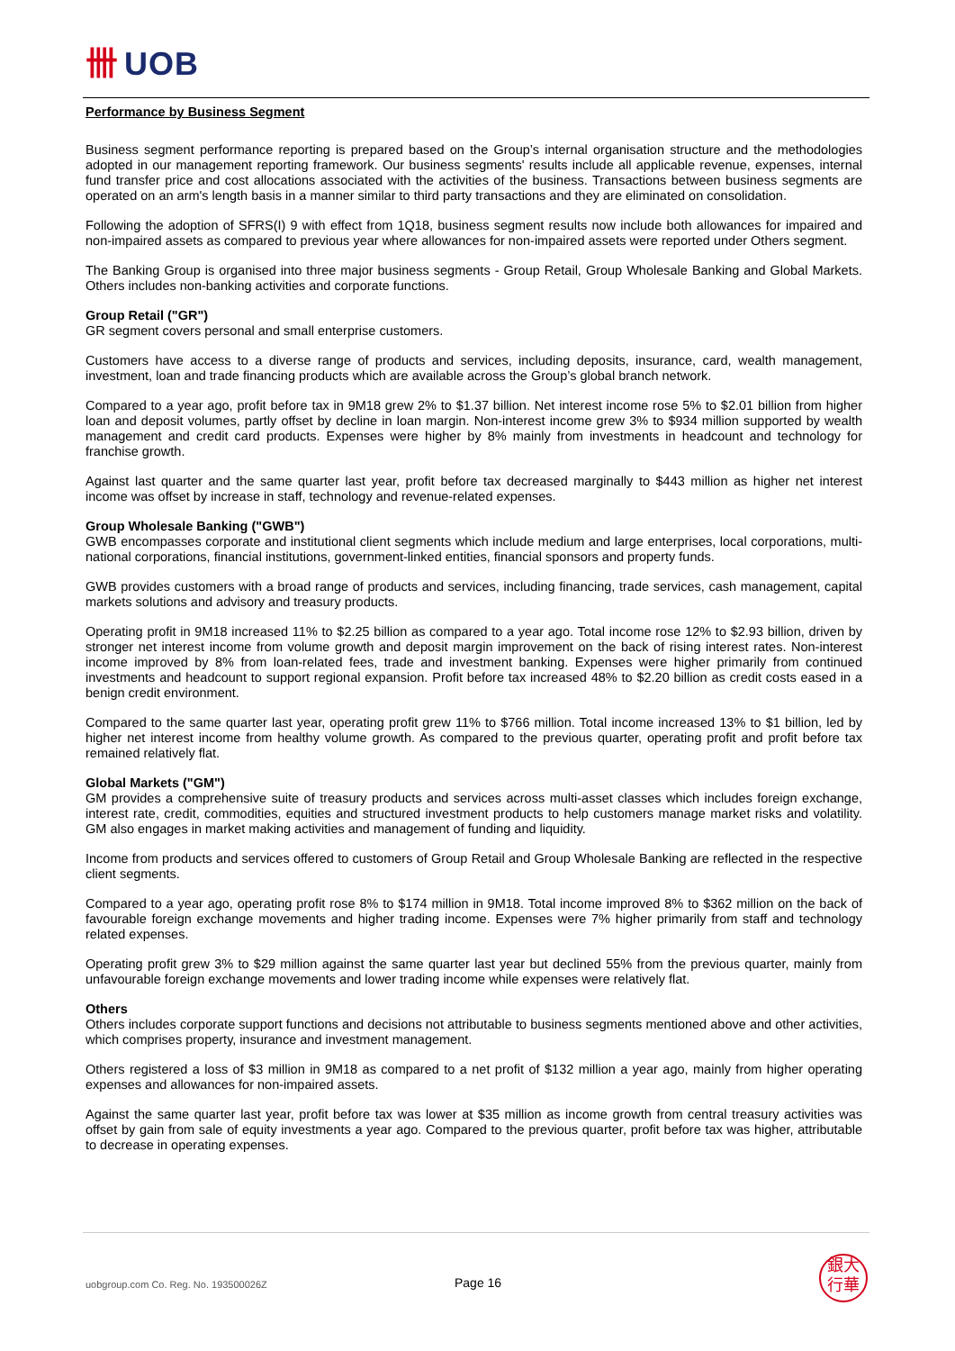卌 UOB
Performance by Business Segment
Business segment performance reporting is prepared based on the Group’s internal organisation structure and the methodologies adopted in our management reporting framework. Our business segments' results include all applicable revenue, expenses, internal fund transfer price and cost allocations associated with the activities of the business. Transactions between business segments are operated on an arm's length basis in a manner similar to third party transactions and they are eliminated on consolidation.
Following the adoption of SFRS(I) 9 with effect from 1Q18, business segment results now include both allowances for impaired and non-impaired assets as compared to previous year where allowances for non-impaired assets were reported under Others segment.
The Banking Group is organised into three major business segments - Group Retail, Group Wholesale Banking and Global Markets. Others includes non-banking activities and corporate functions.
Group Retail ("GR")
GR segment covers personal and small enterprise customers.
Customers have access to a diverse range of products and services, including deposits, insurance, card, wealth management, investment, loan and trade financing products which are available across the Group’s global branch network.
Compared to a year ago, profit before tax in 9M18 grew 2% to $1.37 billion. Net interest income rose 5% to $2.01 billion from higher loan and deposit volumes, partly offset by decline in loan margin. Non-interest income grew 3% to $934 million supported by wealth management and credit card products. Expenses were higher by 8% mainly from investments in headcount and technology for franchise growth.
Against last quarter and the same quarter last year, profit before tax decreased marginally to $443 million as higher net interest income was offset by increase in staff, technology and revenue-related expenses.
Group Wholesale Banking ("GWB")
GWB encompasses corporate and institutional client segments which include medium and large enterprises, local corporations, multi-national corporations, financial institutions, government-linked entities, financial sponsors and property funds.
GWB provides customers with a broad range of products and services, including financing, trade services, cash management, capital markets solutions and advisory and treasury products.
Operating profit in 9M18 increased 11% to $2.25 billion as compared to a year ago. Total income rose 12% to $2.93 billion, driven by stronger net interest income from volume growth and deposit margin improvement on the back of rising interest rates. Non-interest income improved by 8% from loan-related fees, trade and investment banking. Expenses were higher primarily from continued investments and headcount to support regional expansion. Profit before tax increased 48% to $2.20 billion as credit costs eased in a benign credit environment.
Compared to the same quarter last year, operating profit grew 11% to $766 million. Total income increased 13% to $1 billion, led by higher net interest income from healthy volume growth. As compared to the previous quarter, operating profit and profit before tax remained relatively flat.
Global Markets ("GM")
GM provides a comprehensive suite of treasury products and services across multi-asset classes which includes foreign exchange, interest rate, credit, commodities, equities and structured investment products to help customers manage market risks and volatility. GM also engages in market making activities and management of funding and liquidity.
Income from products and services offered to customers of Group Retail and Group Wholesale Banking are reflected in the respective client segments.
Compared to a year ago, operating profit rose 8% to $174 million in 9M18. Total income improved 8% to $362 million on the back of favourable foreign exchange movements and higher trading income. Expenses were 7% higher primarily from staff and technology related expenses.
Operating profit grew 3% to $29 million against the same quarter last year but declined 55% from the previous quarter, mainly from unfavourable foreign exchange movements and lower trading income while expenses were relatively flat.
Others
Others includes corporate support functions and decisions not attributable to business segments mentioned above and other activities, which comprises property, insurance and investment management.
Others registered a loss of $3 million in 9M18 as compared to a net profit of $132 million a year ago, mainly from higher operating expenses and allowances for non-impaired assets.
Against the same quarter last year, profit before tax was lower at $35 million as income growth from central treasury activities was offset by gain from sale of equity investments a year ago. Compared to the previous quarter, profit before tax was higher, attributable to decrease in operating expenses.
uobgroup.com Co. Reg. No. 193500026Z
Page 16
銀大
行華